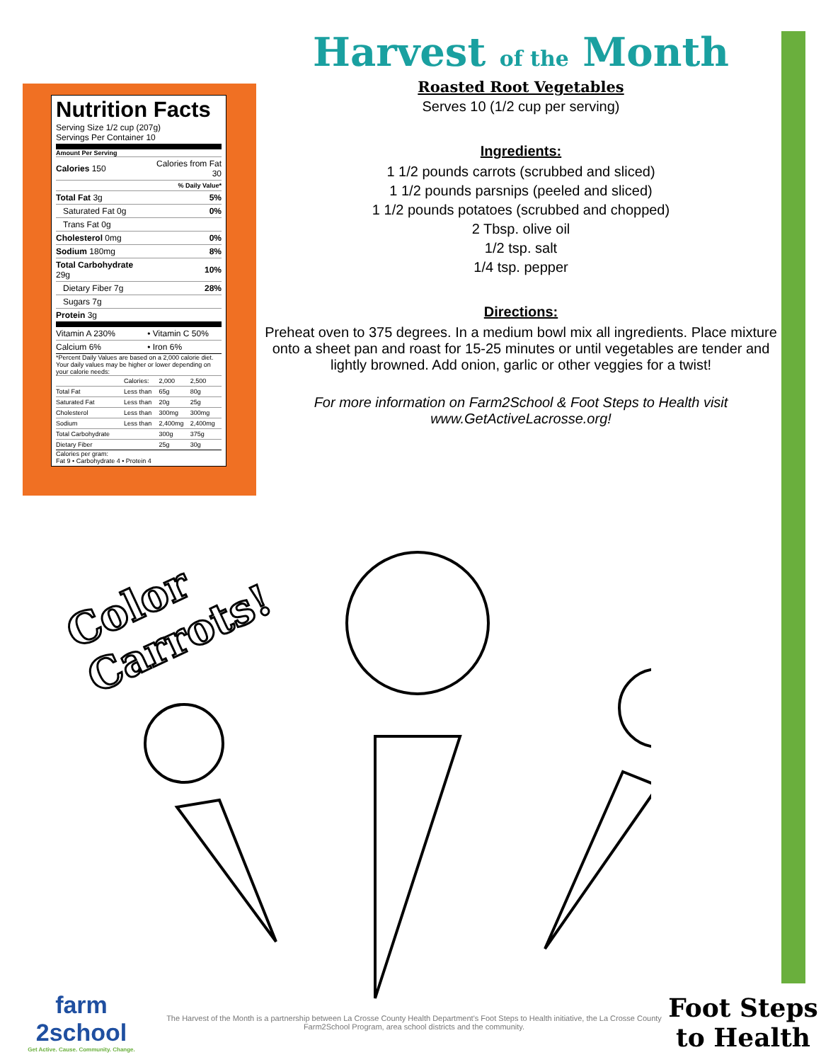Nutrition Facts
Serving Size 1/2 cup (207g)
Servings Per Container 10
Amount Per Serving
| Calories 150 | Calories from Fat 30 |
| | % Daily Value* |
| Total Fat 3g | 5% |
| Saturated Fat 0g | 0% |
| Trans Fat 0g | |
| Cholesterol 0mg | 0% |
| Sodium 180mg | 8% |
| Total Carbohydrate 29g | 10% |
| Dietary Fiber 7g | 28% |
| Sugars 7g | |
| Protein 3g | |
| Vitamin A 230% | • Vitamin C 50% |
| Calcium 6% | • Iron 6% |
*Percent Daily Values are based on a 2,000 calorie diet. Your daily values may be higher or lower depending on your calorie needs:
| | Calories: | 2,000 | 2,500 |
| Total Fat | Less than | 65g | 80g |
| Saturated Fat | Less than | 20g | 25g |
| Cholesterol | Less than | 300mg | 300mg |
| Sodium | Less than | 2,400mg | 2,400mg |
| Total Carbohydrate | | 300g | 375g |
| Dietary Fiber | | 25g | 30g |
Calories per gram:
Fat 9 • Carbohydrate 4 • Protein 4
Harvest of the Month
Roasted Root Vegetables
Serves 10 (1/2 cup per serving)
Ingredients:
1 1/2 pounds carrots (scrubbed and sliced)
1 1/2 pounds parsnips (peeled and sliced)
1 1/2 pounds potatoes (scrubbed and chopped)
2 Tbsp. olive oil
1/2 tsp. salt
1/4 tsp. pepper
Directions:
Preheat oven to 375 degrees. In a medium bowl mix all ingredients. Place mixture onto a sheet pan and roast for 15-25 minutes or until vegetables are tender and lightly browned. Add onion, garlic or other veggies for a twist!
For more information on Farm2School & Foot Steps to Health visit www.GetActiveLacrosse.org!
Color
Carrots!
farm
2school
Get Active. Cause. Community. Change.
The Harvest of the Month is a partnership between La Crosse County Health Department's Foot Steps to Health initiative, the La Crosse County Farm2School Program, area school districts and the community.
Foot Steps
to Health